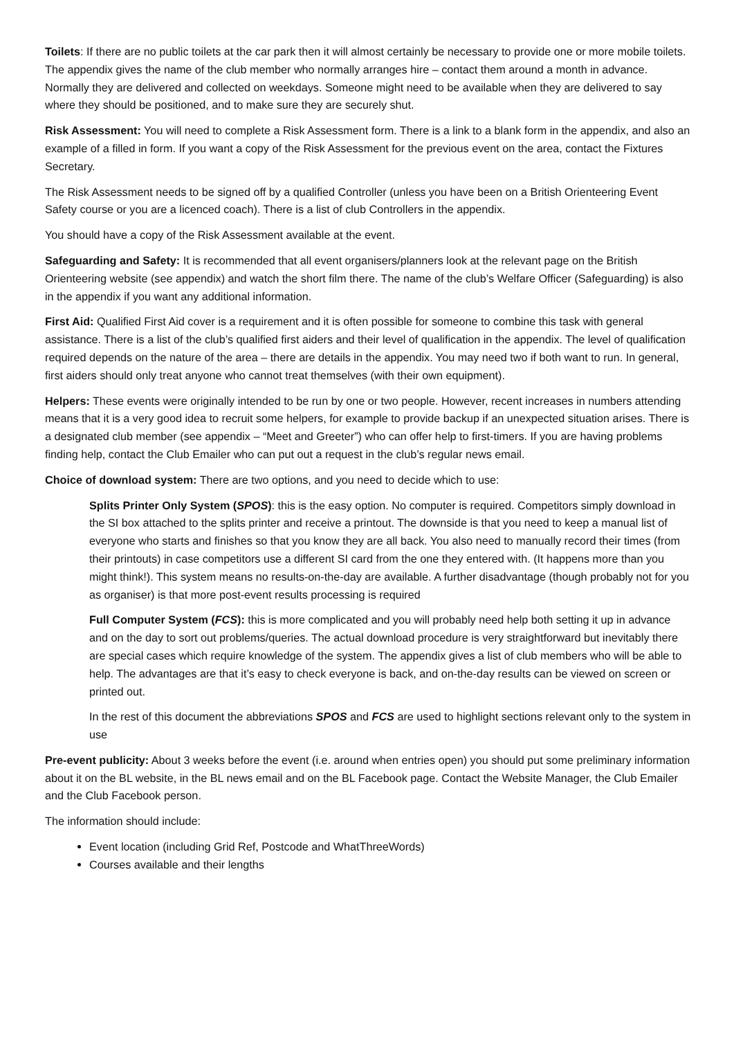Toilets: If there are no public toilets at the car park then it will almost certainly be necessary to provide one or more mobile toilets. The appendix gives the name of the club member who normally arranges hire – contact them around a month in advance. Normally they are delivered and collected on weekdays. Someone might need to be available when they are delivered to say where they should be positioned, and to make sure they are securely shut.
Risk Assessment: You will need to complete a Risk Assessment form. There is a link to a blank form in the appendix, and also an example of a filled in form. If you want a copy of the Risk Assessment for the previous event on the area, contact the Fixtures Secretary.
The Risk Assessment needs to be signed off by a qualified Controller (unless you have been on a British Orienteering Event Safety course or you are a licenced coach). There is a list of club Controllers in the appendix.
You should have a copy of the Risk Assessment available at the event.
Safeguarding and Safety: It is recommended that all event organisers/planners look at the relevant page on the British Orienteering website (see appendix) and watch the short film there. The name of the club’s Welfare Officer (Safeguarding) is also in the appendix if you want any additional information.
First Aid: Qualified First Aid cover is a requirement and it is often possible for someone to combine this task with general assistance. There is a list of the club’s qualified first aiders and their level of qualification in the appendix. The level of qualification required depends on the nature of the area – there are details in the appendix. You may need two if both want to run. In general, first aiders should only treat anyone who cannot treat themselves (with their own equipment).
Helpers: These events were originally intended to be run by one or two people. However, recent increases in numbers attending means that it is a very good idea to recruit some helpers, for example to provide backup if an unexpected situation arises. There is a designated club member (see appendix – “Meet and Greeter”) who can offer help to first-timers. If you are having problems finding help, contact the Club Emailer who can put out a request in the club’s regular news email.
Choice of download system: There are two options, and you need to decide which to use:
Splits Printer Only System (SPOS): this is the easy option. No computer is required. Competitors simply download in the SI box attached to the splits printer and receive a printout. The downside is that you need to keep a manual list of everyone who starts and finishes so that you know they are all back. You also need to manually record their times (from their printouts) in case competitors use a different SI card from the one they entered with. (It happens more than you might think!). This system means no results-on-the-day are available. A further disadvantage (though probably not for you as organiser) is that more post-event results processing is required
Full Computer System (FCS): this is more complicated and you will probably need help both setting it up in advance and on the day to sort out problems/queries. The actual download procedure is very straightforward but inevitably there are special cases which require knowledge of the system. The appendix gives a list of club members who will be able to help. The advantages are that it’s easy to check everyone is back, and on-the-day results can be viewed on screen or printed out.
In the rest of this document the abbreviations SPOS and FCS are used to highlight sections relevant only to the system in use
Pre-event publicity: About 3 weeks before the event (i.e. around when entries open) you should put some preliminary information about it on the BL website, in the BL news email and on the BL Facebook page. Contact the Website Manager, the Club Emailer and the Club Facebook person.
The information should include:
Event location (including Grid Ref, Postcode and WhatThreeWords)
Courses available and their lengths